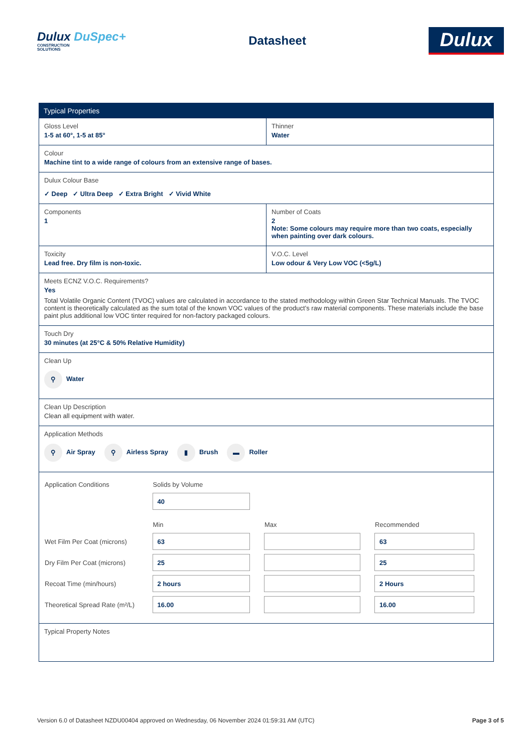Dulux DuSpec+
CONSTRUCTION
SOLUTIONS
Datasheet
Dulux
Typical Properties
Gloss Level
1-5 at 60°, 1-5 at 85°
Thinner
Water
Colour
Machine tint to a wide range of colours from an extensive range of bases.
Dulux Colour Base
✓ Deep ✓ Ultra Deep ✓ Extra Bright ✓ Vivid White
Components
1
Number of Coats
2
Note: Some colours may require more than two coats, especially when painting over dark colours.
Toxicity
Lead free. Dry film is non-toxic.
V.O.C. Level
Low odour & Very Low VOC (<5g/L)
Meets ECNZ V.O.C. Requirements?
Yes
Total Volatile Organic Content (TVOC) values are calculated in accordance to the stated methodology within Green Star Technical Manuals. The TVOC content is theoretically calculated as the sum total of the known VOC values of the product’s raw material components. These materials include the base paint plus additional low VOC tinter required for non-factory packaged colours.
Touch Dry
30 minutes (at 25°C & 50% Relative Humidity)
Clean Up
⚲ Water
Clean Up Description
Clean all equipment with water.
Application Methods
⚲ Air Spray ⚲ Airless Spray ▮ Brush ▬ Roller
| Application Conditions | Solids by Volume | | |
| | 40 | | |
| | Min | Max | Recommended |
| Wet Film Per Coat (microns) | 63 | | 63 |
| Dry Film Per Coat (microns) | 25 | | 25 |
| Recoat Time (min/hours) | 2 hours | | 2 Hours |
| Theoretical Spread Rate (m²/L) | 16.00 | | 16.00 |
Typical Property Notes
Version 6.0 of Datasheet NZDU00404 approved on Wednesday, 06 November 2024 01:59:31 AM (UTC) Page 3 of 5